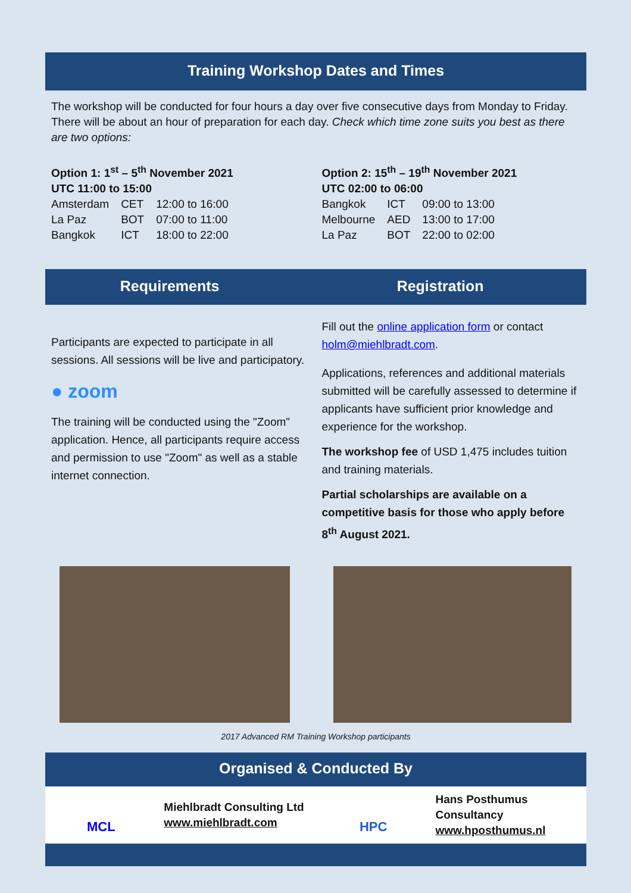Training Workshop Dates and Times
The workshop will be conducted for four hours a day over five consecutive days from Monday to Friday. There will be about an hour of preparation for each day. Check which time zone suits you best as there are two options:
Option 1: 1<sup>st</sup> – 5<sup>th</sup> November 2021
UTC 11:00 to 15:00
| Amsterdam | CET | 12:00 to 16:00 |
| La Paz | BOT | 07:00 to 11:00 |
| Bangkok | ICT | 18:00 to 22:00 |
Option 2: 15<sup>th</sup> – 19<sup>th</sup> November 2021
UTC 02:00 to 06:00
| Bangkok | ICT | 09:00 to 13:00 |
| Melbourne | AED | 13:00 to 17:00 |
| La Paz | BOT | 22:00 to 02:00 |
Requirements Registration
Participants are expected to participate in all sessions. All sessions will be live and participatory.
● zoom
The training will be conducted using the "Zoom" application. Hence, all participants require access and permission to use "Zoom" as well as a stable internet connection.
Fill out the online application form or contact holm@miehlbradt.com.
Applications, references and additional materials submitted will be carefully assessed to determine if applicants have sufficient prior knowledge and experience for the workshop.
The workshop fee of USD 1,475 includes tuition and training materials.
Partial scholarships are available on a competitive basis for those who apply before 8<sup>th</sup> August 2021.
2017 Advanced RM Training Workshop participants
Organised & Conducted By
MCL
Miehlbradt Consulting Ltd
www.miehlbradt.com
HPC
Hans Posthumus Consultancy
www.hposthumus.nl